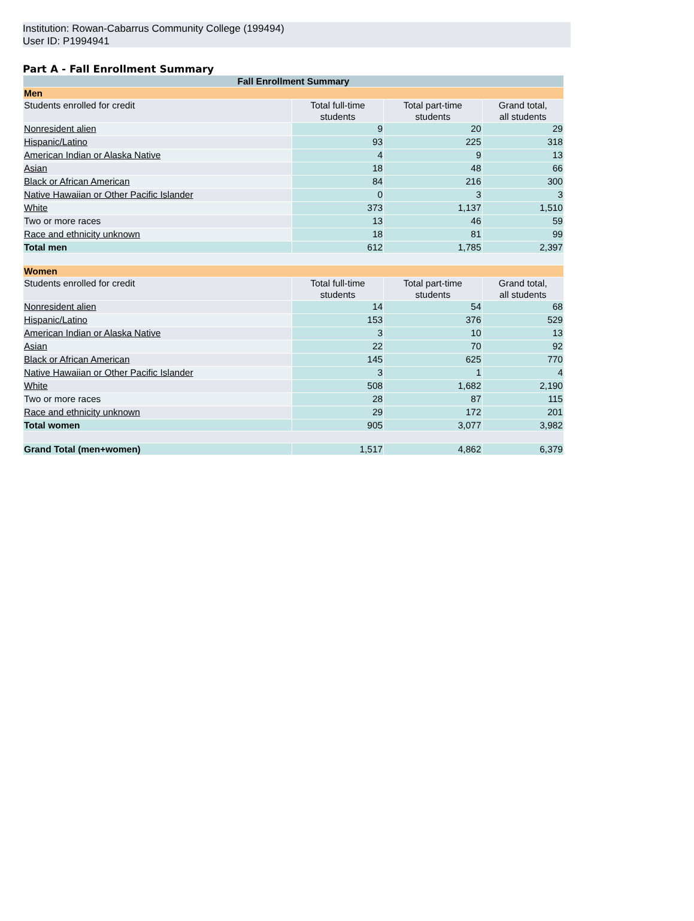Institution: Rowan-Cabarrus Community College (199494)
User ID: P1994941
Part A - Fall Enrollment Summary
| Fall Enrollment Summary | | | |
| --- | --- | --- | --- |
| Men | | | |
| Students enrolled for credit | Total full-time students | Total part-time students | Grand total, all students |
| Nonresident alien | 9 | 20 | 29 |
| Hispanic/Latino | 93 | 225 | 318 |
| American Indian or Alaska Native | 4 | 9 | 13 |
| Asian | 18 | 48 | 66 |
| Black or African American | 84 | 216 | 300 |
| Native Hawaiian or Other Pacific Islander | 0 | 3 | 3 |
| White | 373 | 1,137 | 1,510 |
| Two or more races | 13 | 46 | 59 |
| Race and ethnicity unknown | 18 | 81 | 99 |
| Total men | 612 | 1,785 | 2,397 |
| Women | | | |
| Students enrolled for credit | Total full-time students | Total part-time students | Grand total, all students |
| Nonresident alien | 14 | 54 | 68 |
| Hispanic/Latino | 153 | 376 | 529 |
| American Indian or Alaska Native | 3 | 10 | 13 |
| Asian | 22 | 70 | 92 |
| Black or African American | 145 | 625 | 770 |
| Native Hawaiian or Other Pacific Islander | 3 | 1 | 4 |
| White | 508 | 1,682 | 2,190 |
| Two or more races | 28 | 87 | 115 |
| Race and ethnicity unknown | 29 | 172 | 201 |
| Total women | 905 | 3,077 | 3,982 |
| Grand Total (men+women) | 1,517 | 4,862 | 6,379 |